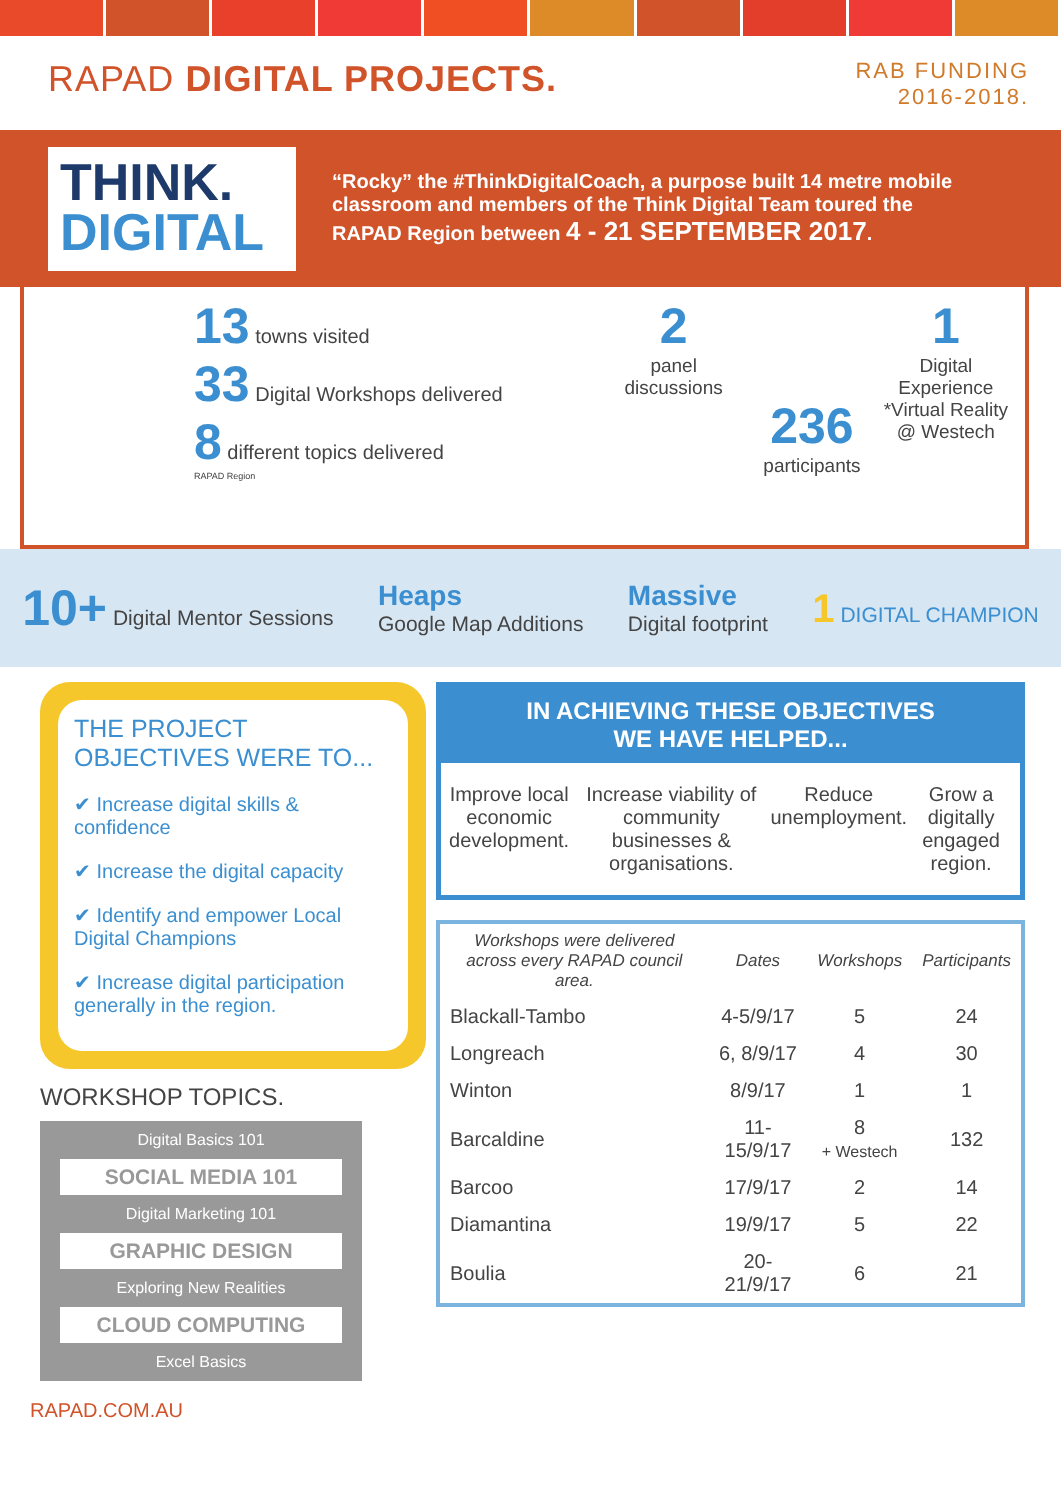RAPAD DIGITAL PROJECTS.
RAB FUNDING
2016-2018.
THINK.
DIGITAL
“Rocky” the #ThinkDigitalCoach, a purpose built 14 metre mobile classroom and members of the Think Digital Team toured the RAPAD Region between 4 - 21 SEPTEMBER 2017.
13 towns visited
33 Digital Workshops delivered
8 different topics delivered
RAPAD Region
2
panel discussions
236
participants
1
Digital Experience *Virtual Reality @ Westech
10+ Digital Mentor Sessions
Heaps
Google Map Additions
Massive
Digital footprint
1 DIGITAL CHAMPION
THE PROJECT OBJECTIVES WERE TO...
✔ Increase digital skills & confidence
✔ Increase the digital capacity
✔ Identify and empower Local Digital Champions
✔ Increase digital participation generally in the region.
WORKSHOP TOPICS.
Digital Basics 101
SOCIAL MEDIA 101
Digital Marketing 101
GRAPHIC DESIGN
Exploring New Realities
CLOUD COMPUTING
Excel Basics
IN ACHIEVING THESE OBJECTIVES
WE HAVE HELPED...
Improve local economic development.
Increase viability of community businesses & organisations.
Reduce unemployment. Grow a digitally engaged region.
| Workshops were delivered across every RAPAD council area. | Dates | Workshops | Participants |
| --- | --- | --- | --- |
| Blackall-Tambo | 4-5/9/17 | 5 | 24 |
| Longreach | 6, 8/9/17 | 4 | 30 |
| Winton | 8/9/17 | 1 | 1 |
| Barcaldine | 11-15/9/17 | 8 + Westech | 132 |
| Barcoo | 17/9/17 | 2 | 14 |
| Diamantina | 19/9/17 | 5 | 22 |
| Boulia | 20-21/9/17 | 6 | 21 |
RAPAD.COM.AU